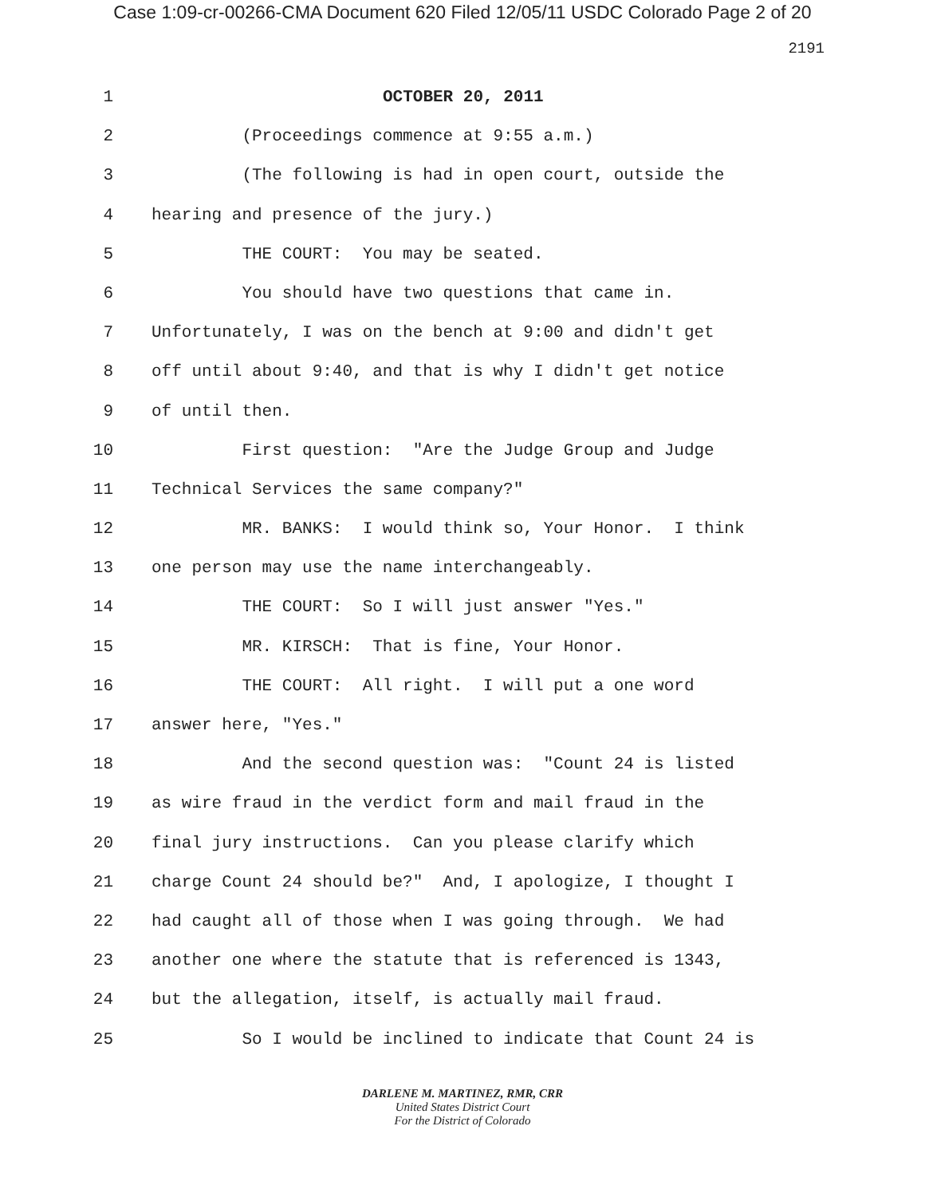Case 1:09-cr-00266-CMA Document 620 Filed 12/05/11 USDC Colorado Page 2 of 20
2191
1 OCTOBER 20, 2011
2 (Proceedings commence at 9:55 a.m.)
3 (The following is had in open court, outside the
4 hearing and presence of the jury.)
5 THE COURT: You may be seated.
6 You should have two questions that came in.
7 Unfortunately, I was on the bench at 9:00 and didn't get
8 off until about 9:40, and that is why I didn't get notice
9 of until then.
10 First question: "Are the Judge Group and Judge
11 Technical Services the same company?"
12 MR. BANKS: I would think so, Your Honor. I think
13 one person may use the name interchangeably.
14 THE COURT: So I will just answer "Yes."
15 MR. KIRSCH: That is fine, Your Honor.
16 THE COURT: All right. I will put a one word
17 answer here, "Yes."
18 And the second question was: "Count 24 is listed
19 as wire fraud in the verdict form and mail fraud in the
20 final jury instructions. Can you please clarify which
21 charge Count 24 should be?" And, I apologize, I thought I
22 had caught all of those when I was going through. We had
23 another one where the statute that is referenced is 1343,
24 but the allegation, itself, is actually mail fraud.
25 So I would be inclined to indicate that Count 24 is
DARLENE M. MARTINEZ, RMR, CRR
United States District Court
For the District of Colorado